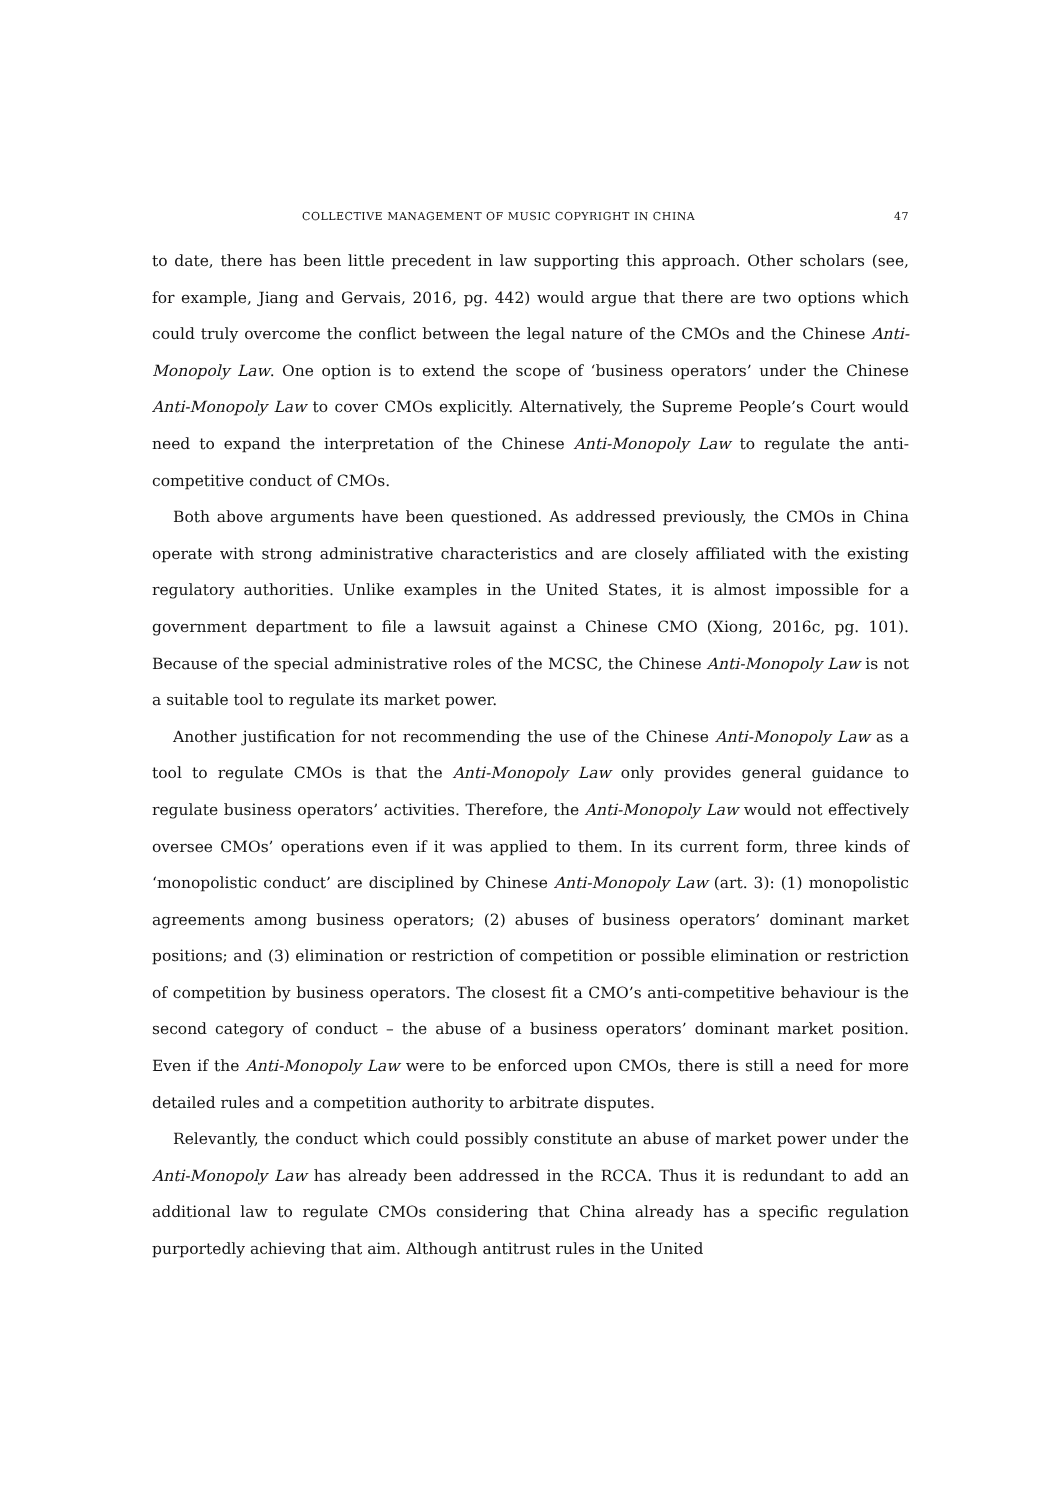COLLECTIVE MANAGEMENT OF MUSIC COPYRIGHT IN CHINA 47
to date, there has been little precedent in law supporting this approach. Other scholars (see, for example, Jiang and Gervais, 2016, pg. 442) would argue that there are two options which could truly overcome the conflict between the legal nature of the CMOs and the Chinese Anti-Monopoly Law. One option is to extend the scope of ‘business operators’ under the Chinese Anti-Monopoly Law to cover CMOs explicitly. Alternatively, the Supreme People’s Court would need to expand the interpretation of the Chinese Anti-Monopoly Law to regulate the anti-competitive conduct of CMOs.
Both above arguments have been questioned. As addressed previously, the CMOs in China operate with strong administrative characteristics and are closely affiliated with the existing regulatory authorities. Unlike examples in the United States, it is almost impossible for a government department to file a lawsuit against a Chinese CMO (Xiong, 2016c, pg. 101). Because of the special administrative roles of the MCSC, the Chinese Anti-Monopoly Law is not a suitable tool to regulate its market power.
Another justification for not recommending the use of the Chinese Anti-Monopoly Law as a tool to regulate CMOs is that the Anti-Monopoly Law only provides general guidance to regulate business operators’ activities. Therefore, the Anti-Monopoly Law would not effectively oversee CMOs’ operations even if it was applied to them. In its current form, three kinds of ‘monopolistic conduct’ are disciplined by Chinese Anti-Monopoly Law (art. 3): (1) monopolistic agreements among business operators; (2) abuses of business operators’ dominant market positions; and (3) elimination or restriction of competition or possible elimination or restriction of competition by business operators. The closest fit a CMO’s anti-competitive behaviour is the second category of conduct – the abuse of a business operators’ dominant market position. Even if the Anti-Monopoly Law were to be enforced upon CMOs, there is still a need for more detailed rules and a competition authority to arbitrate disputes.
Relevantly, the conduct which could possibly constitute an abuse of market power under the Anti-Monopoly Law has already been addressed in the RCCA. Thus it is redundant to add an additional law to regulate CMOs considering that China already has a specific regulation purportedly achieving that aim. Although antitrust rules in the United